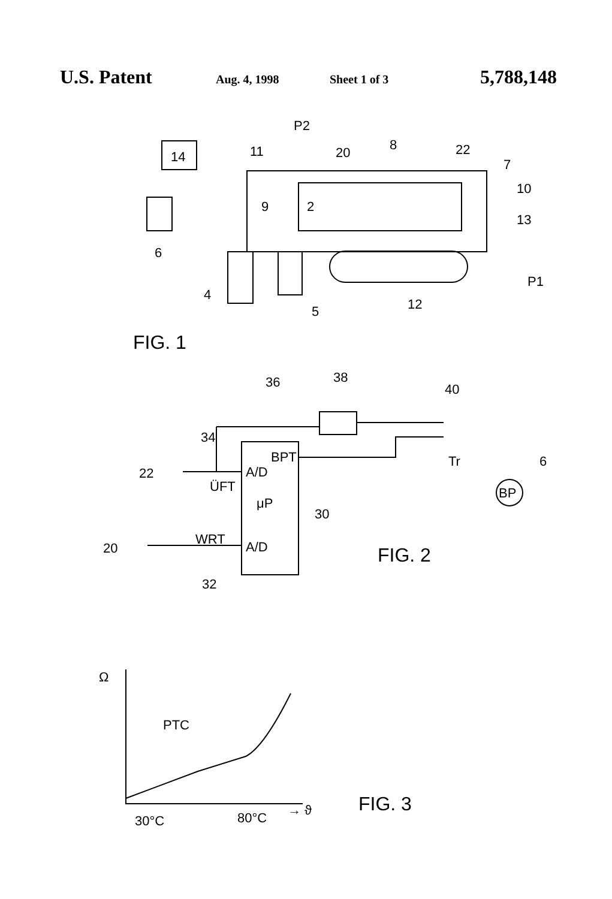U.S. Patent Aug. 4, 1998 Sheet 1 of 3 5,788,148
14
9
2
8
11
20
22
P2
7
10
13
6
4
5
12
P1
FIG. 1
A/D
BPT
μP
30
A/D
ÜFT
WRT
34
22
20
32
36
38
40
Tr
6
BP
FIG. 2
Ω
PTC
30°C
80°C
→ ϑ
FIG. 3